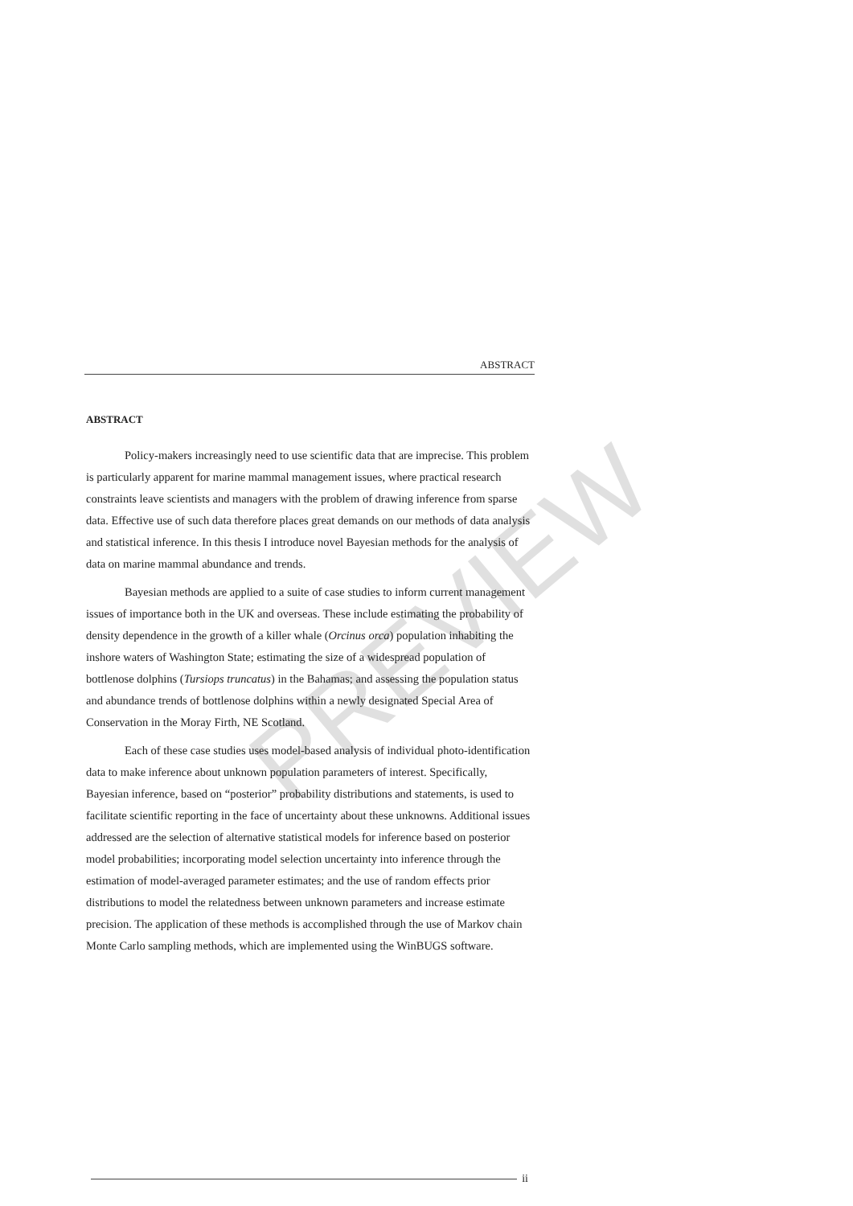ABSTRACT
PREVIEW
ABSTRACT
Policy-makers increasingly need to use scientific data that are imprecise. This problem is particularly apparent for marine mammal management issues, where practical research constraints leave scientists and managers with the problem of drawing inference from sparse data. Effective use of such data therefore places great demands on our methods of data analysis and statistical inference. In this thesis I introduce novel Bayesian methods for the analysis of data on marine mammal abundance and trends.
Bayesian methods are applied to a suite of case studies to inform current management issues of importance both in the UK and overseas. These include estimating the probability of density dependence in the growth of a killer whale (Orcinus orca) population inhabiting the inshore waters of Washington State; estimating the size of a widespread population of bottlenose dolphins (Tursiops truncatus) in the Bahamas; and assessing the population status and abundance trends of bottlenose dolphins within a newly designated Special Area of Conservation in the Moray Firth, NE Scotland.
Each of these case studies uses model-based analysis of individual photo-identification data to make inference about unknown population parameters of interest. Specifically, Bayesian inference, based on “posterior” probability distributions and statements, is used to facilitate scientific reporting in the face of uncertainty about these unknowns. Additional issues addressed are the selection of alternative statistical models for inference based on posterior model probabilities; incorporating model selection uncertainty into inference through the estimation of model-averaged parameter estimates; and the use of random effects prior distributions to model the relatedness between unknown parameters and increase estimate precision. The application of these methods is accomplished through the use of Markov chain Monte Carlo sampling methods, which are implemented using the WinBUGS software.
ii